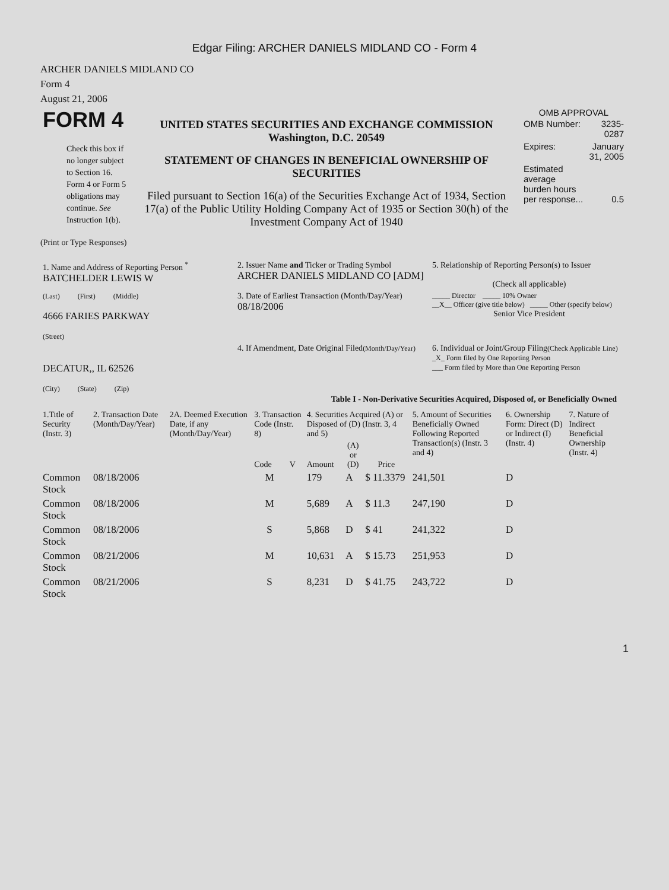Edgar Filing: ARCHER DANIELS MIDLAND CO - Form 4
ARCHER DANIELS MIDLAND CO
Form 4
August 21, 2006
| FORM 4 Check this box if no longer subject to Section 16. Form 4 or Form 5 obligations may continue. See Instruction 1(b). | UNITED STATES SECURITIES AND EXCHANGE COMMISSION Washington, D.C. 20549 STATEMENT OF CHANGES IN BENEFICIAL OWNERSHIP OF SECURITIES Filed pursuant to Section 16(a) of the Securities Exchange Act of 1934, Section 17(a) of the Public Utility Holding Company Act of 1935 or Section 30(h) of the Investment Company Act of 1940 | OMB APPROVAL / OMB Number: / 3235-0287 / / Expires: / January 31, 2005 / / Estimated average burden hours per response... / 0.5 / |
(Print or Type Responses)
| 1. Name and Address of Reporting Person <sup>*</sup> BATCHELDER LEWIS W | 2. Issuer Name and Ticker or Trading Symbol ARCHER DANIELS MIDLAND CO [ADM] | 5. Relationship of Reporting Person(s) to Issuer (Check all applicable) |
| (Last) (First) (Middle) 4666 FARIES PARKWAY (Street) | 3. Date of Earliest Transaction (Month/Day/Year) 08/18/2006 | _____ Director _____ 10% Owner __X__ Officer (give title below) _____ Other (specify below) Senior Vice President |
| DECATUR,, IL 62526 (City) (State) (Zip) | 4. If Amendment, Date Original Filed (Month/Day/Year) | 6. Individual or Joint/Group Filing (Check Applicable Line) _X_ Form filed by One Reporting Person ___ Form filed by More than One Reporting Person |
Table I - Non-Derivative Securities Acquired, Disposed of, or Beneficially Owned
| 1.Title of Security (Instr. 3) | 2. Transaction Date (Month/Day/Year) | 2A. Deemed Execution Date, if any (Month/Day/Year) | 3. Transaction Code (Instr. 8) | | 4. Securities Acquired (A) or Disposed of (D) (Instr. 3, 4 and 5) | | | 5. Amount of Securities Beneficially Owned Following Reported Transaction(s) (Instr. 3 and 4) | 6. Ownership Form: Direct (D) or Indirect (I) (Instr. 4) | 7. Nature of Indirect Beneficial Ownership (Instr. 4) |
| --- | --- | --- | --- | --- | --- | --- | --- | --- | --- | --- |
| | | | Code | V | Amount | (A) or (D) | Price | | | |
| Common Stock | 08/18/2006 | | M | | 179 | A | $ 11.3379 | 241,501 | D | |
| Common Stock | 08/18/2006 | | M | | 5,689 | A | $ 11.3 | 247,190 | D | |
| Common Stock | 08/18/2006 | | S | | 5,868 | D | $ 41 | 241,322 | D | |
| Common Stock | 08/21/2006 | | M | | 10,631 | A | $ 15.73 | 251,953 | D | |
| Common Stock | 08/21/2006 | | S | | 8,231 | D | $ 41.75 | 243,722 | D | |
1